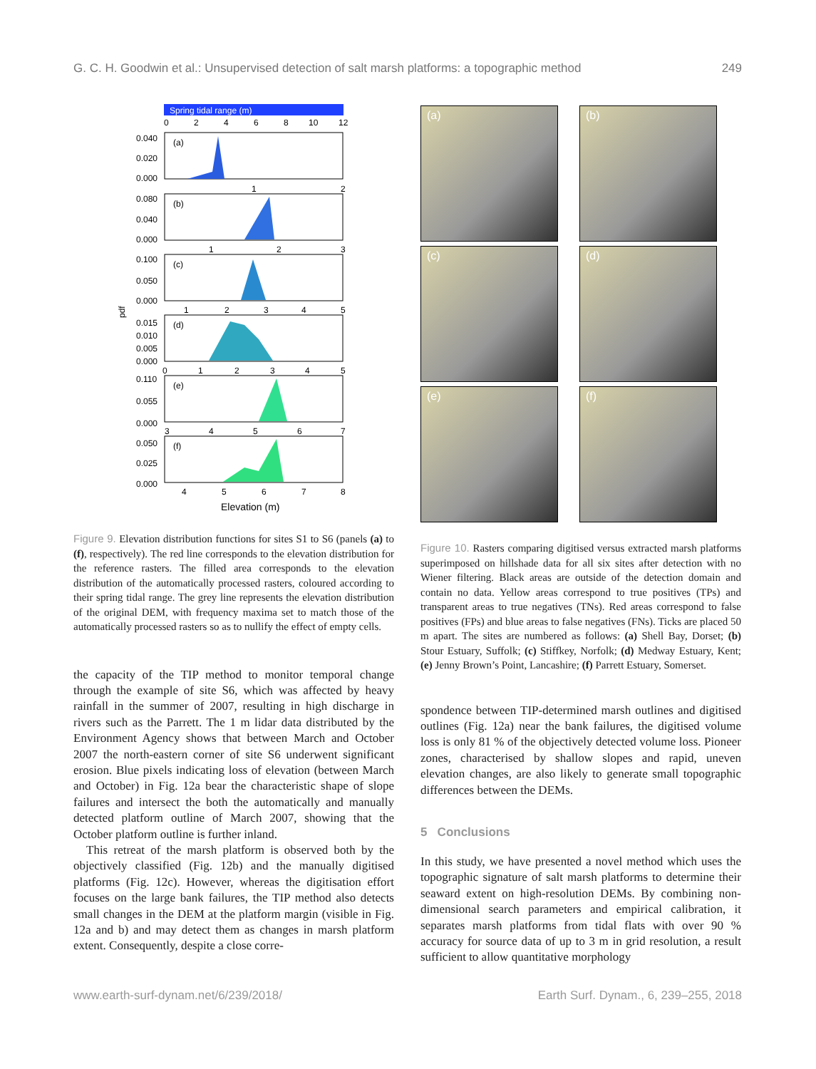G. C. H. Goodwin et al.: Unsupervised detection of salt marsh platforms: a topographic method 249
Spring tidal range (m)
0
2
4
6
8
10
12
0.040
0.020
0.000
0.080
0.040
0.000
0.100
0.050
0.000
0.015
0.010
0.005
0.000
0.110
0.055
0.000
0.050
0.025
0.000
(a)
(b)
(c)
(d)
(e)
(f)
pdf
1
2
1
2
3
1
2
3
4
5
0
1
2
3
4
5
3
4
5
6
7
4
5
6
7
8
Elevation (m)
Figure 9. Elevation distribution functions for sites S1 to S6 (panels (a) to (f), respectively). The red line corresponds to the elevation distribution for the reference rasters. The filled area corresponds to the elevation distribution of the automatically processed rasters, coloured according to their spring tidal range. The grey line represents the elevation distribution of the original DEM, with frequency maxima set to match those of the automatically processed rasters so as to nullify the effect of empty cells.
the capacity of the TIP method to monitor temporal change through the example of site S6, which was affected by heavy rainfall in the summer of 2007, resulting in high discharge in rivers such as the Parrett. The 1 m lidar data distributed by the Environment Agency shows that between March and October 2007 the north-eastern corner of site S6 underwent significant erosion. Blue pixels indicating loss of elevation (between March and October) in Fig. 12a bear the characteristic shape of slope failures and intersect the both the automatically and manually detected platform outline of March 2007, showing that the October platform outline is further inland.
This retreat of the marsh platform is observed both by the objectively classified (Fig. 12b) and the manually digitised platforms (Fig. 12c). However, whereas the digitisation effort focuses on the large bank failures, the TIP method also detects small changes in the DEM at the platform margin (visible in Fig. 12a and b) and may detect them as changes in marsh platform extent. Consequently, despite a close corre-
(a)
(b)
(c)
(d)
(e)
(f)
Figure 10. Rasters comparing digitised versus extracted marsh platforms superimposed on hillshade data for all six sites after detection with no Wiener filtering. Black areas are outside of the detection domain and contain no data. Yellow areas correspond to true positives (TPs) and transparent areas to true negatives (TNs). Red areas correspond to false positives (FPs) and blue areas to false negatives (FNs). Ticks are placed 50 m apart. The sites are numbered as follows: (a) Shell Bay, Dorset; (b) Stour Estuary, Suffolk; (c) Stiffkey, Norfolk; (d) Medway Estuary, Kent; (e) Jenny Brown’s Point, Lancashire; (f) Parrett Estuary, Somerset.
spondence between TIP-determined marsh outlines and digitised outlines (Fig. 12a) near the bank failures, the digitised volume loss is only 81 % of the objectively detected volume loss. Pioneer zones, characterised by shallow slopes and rapid, uneven elevation changes, are also likely to generate small topographic differences between the DEMs.
5 Conclusions
In this study, we have presented a novel method which uses the topographic signature of salt marsh platforms to determine their seaward extent on high-resolution DEMs. By combining non-dimensional search parameters and empirical calibration, it separates marsh platforms from tidal flats with over 90 % accuracy for source data of up to 3 m in grid resolution, a result sufficient to allow quantitative morphology
www.earth-surf-dynam.net/6/239/2018/ Earth Surf. Dynam., 6, 239–255, 2018